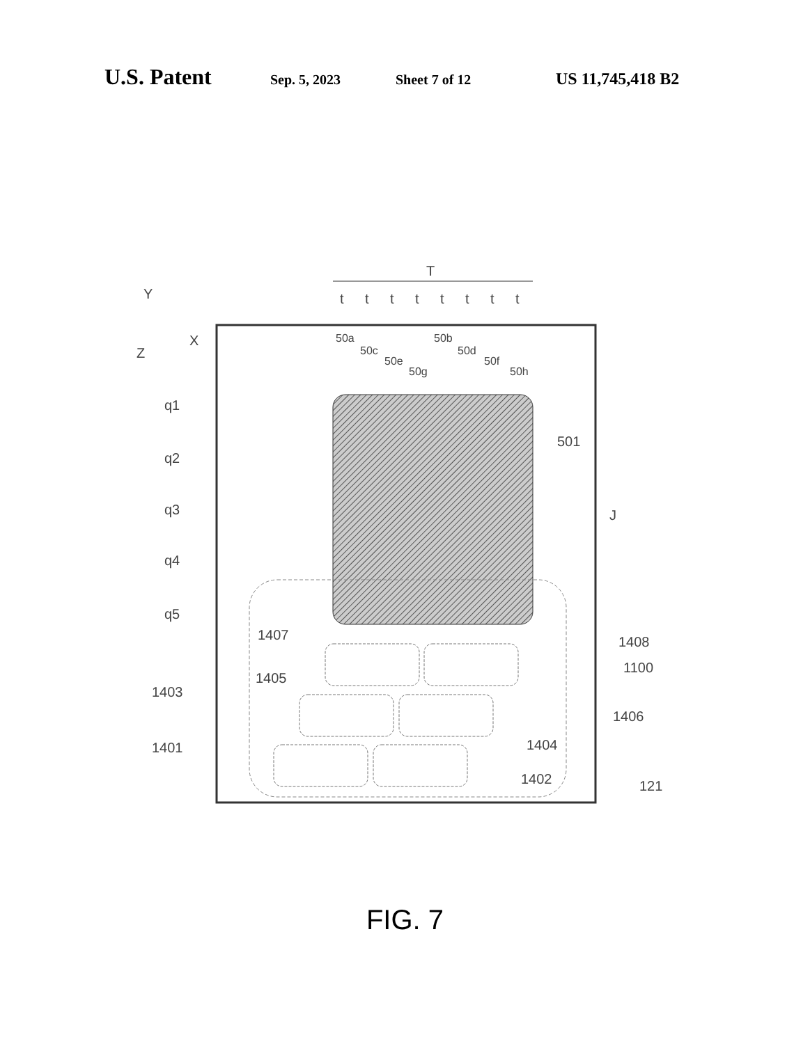U.S. Patent Sep. 5, 2023 Sheet 7 of 12 US 11,745,418 B2
T
t
t
t
t
t
t
t
t
50a
50c
50e
50g
50b
50d
50f
50h
q1
q2
q3
q4
q5
501
J
1407
1408
1100
1405
1403
1406
1401
1404
1402
121
Y
X
Z
FIG. 7